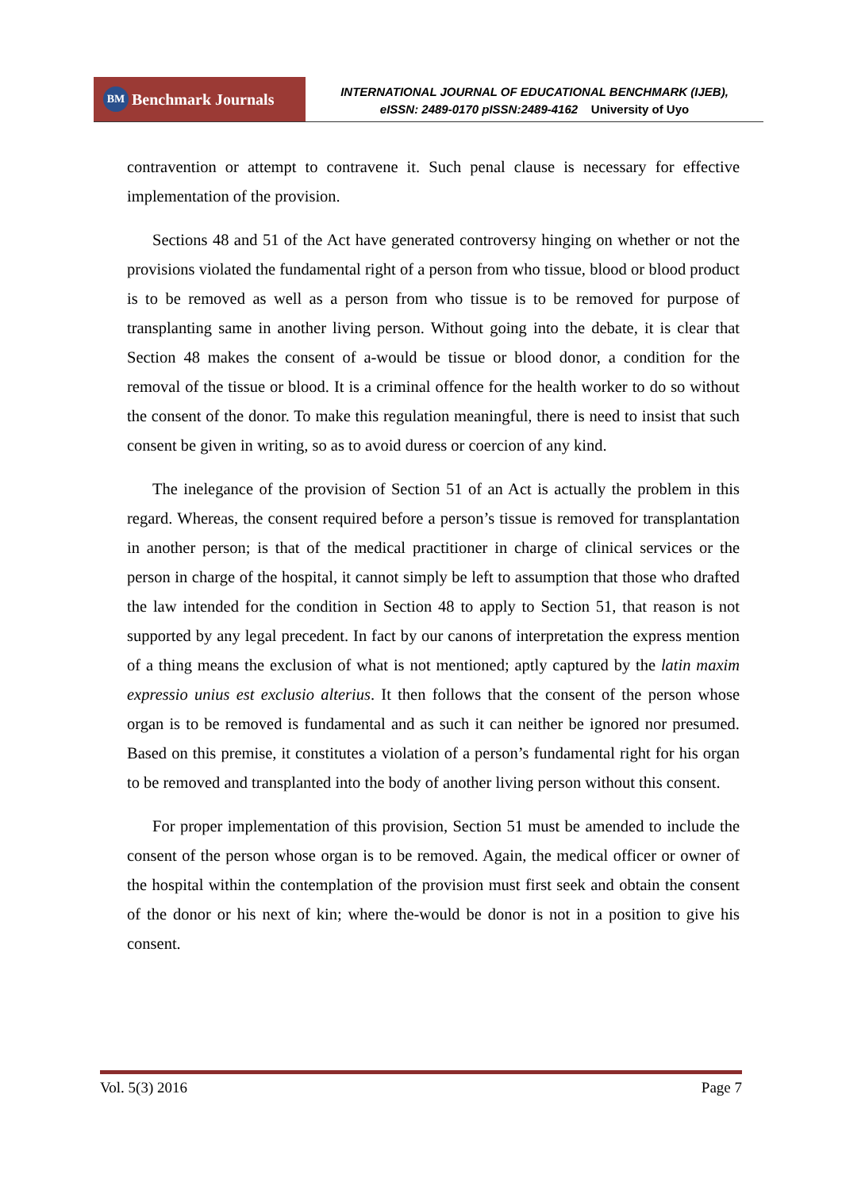BM Benchmark Journals
INTERNATIONAL JOURNAL OF EDUCATIONAL BENCHMARK (IJEB),
eISSN: 2489-0170 pISSN:2489-4162 University of Uyo
contravention or attempt to contravene it. Such penal clause is necessary for effective implementation of the provision.
Sections 48 and 51 of the Act have generated controversy hinging on whether or not the provisions violated the fundamental right of a person from who tissue, blood or blood product is to be removed as well as a person from who tissue is to be removed for purpose of transplanting same in another living person. Without going into the debate, it is clear that Section 48 makes the consent of a-would be tissue or blood donor, a condition for the removal of the tissue or blood. It is a criminal offence for the health worker to do so without the consent of the donor. To make this regulation meaningful, there is need to insist that such consent be given in writing, so as to avoid duress or coercion of any kind.
The inelegance of the provision of Section 51 of an Act is actually the problem in this regard. Whereas, the consent required before a person’s tissue is removed for transplantation in another person; is that of the medical practitioner in charge of clinical services or the person in charge of the hospital, it cannot simply be left to assumption that those who drafted the law intended for the condition in Section 48 to apply to Section 51, that reason is not supported by any legal precedent. In fact by our canons of interpretation the express mention of a thing means the exclusion of what is not mentioned; aptly captured by the latin maxim expressio unius est exclusio alterius. It then follows that the consent of the person whose organ is to be removed is fundamental and as such it can neither be ignored nor presumed. Based on this premise, it constitutes a violation of a person’s fundamental right for his organ to be removed and transplanted into the body of another living person without this consent.
For proper implementation of this provision, Section 51 must be amended to include the consent of the person whose organ is to be removed. Again, the medical officer or owner of the hospital within the contemplation of the provision must first seek and obtain the consent of the donor or his next of kin; where the-would be donor is not in a position to give his consent.
Vol. 5(3) 2016 Page 7